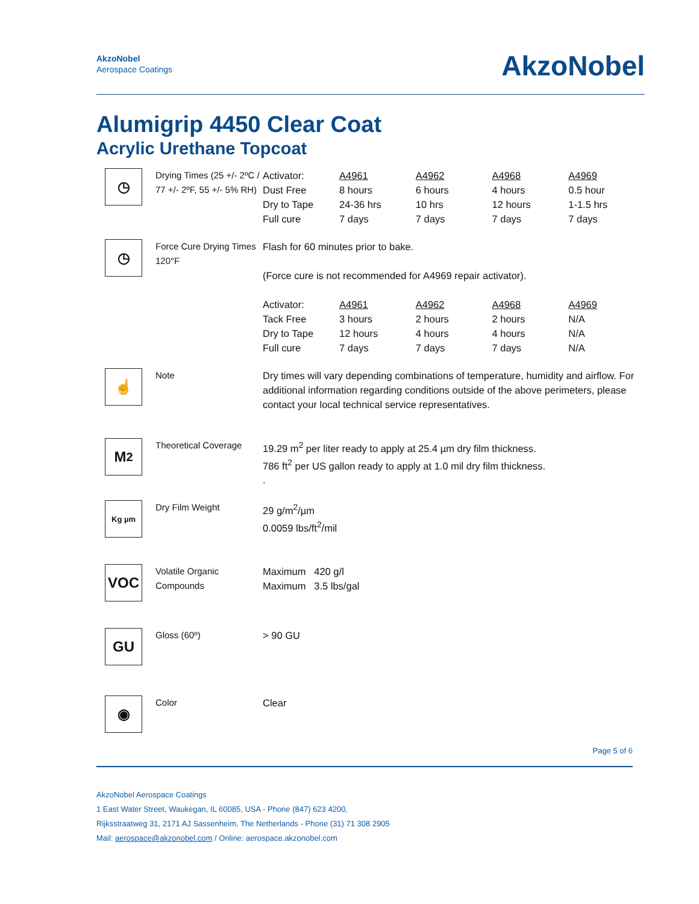AkzoNobel
Aerospace Coatings
AkzoNobel
Alumigrip 4450 Clear Coat
Acrylic Urethane Topcoat
◷
Drying Times (25 +/- 2ºC / 77 +/- 2ºF, 55 +/- 5% RH)
| Activator: | A4961 | A4962 | A4968 | A4969 |
| Dust Free | 8 hours | 6 hours | 4 hours | 0.5 hour |
| Dry to Tape | 24-36 hrs | 10 hrs | 12 hours | 1-1.5 hrs |
| Full cure | 7 days | 7 days | 7 days | 7 days |
◷
Force Cure Drying Times 120°F
Flash for 60 minutes prior to bake.
(Force cure is not recommended for A4969 repair activator).
| Activator: | A4961 | A4962 | A4968 | A4969 |
| Tack Free | 3 hours | 2 hours | 2 hours | N/A |
| Dry to Tape | 12 hours | 4 hours | 4 hours | N/A |
| Full cure | 7 days | 7 days | 7 days | N/A |
☝
Note Dry times will vary depending combinations of temperature, humidity and airflow. For additional information regarding conditions outside of the above perimeters, please contact your local technical service representatives.
M<sup>2</sup>
Theoretical Coverage
19.29 m<sup>2</sup> per liter ready to apply at 25.4 µm dry film thickness.
786 ft<sup>2</sup> per US gallon ready to apply at 1.0 mil dry film thickness.
.
Kg µm
Dry Film Weight 29 g/m<sup>2</sup>/µm
0.0059 lbs/ft<sup>2</sup>/mil
VOC
Volatile Organic Compounds
Maximum 420 g/l
Maximum 3.5 lbs/gal
GU
Gloss (60º) > 90 GU
◉
Color Clear
Page 5 of 6
AkzoNobel Aerospace Coatings
1 East Water Street, Waukegan, IL 60085, USA - Phone (847) 623 4200,
Rijksstraatweg 31, 2171 AJ Sassenheim, The Netherlands - Phone (31) 71 308 2905
Mail: aerospace@akzonobel.com / Online: aerospace.akzonobel.com